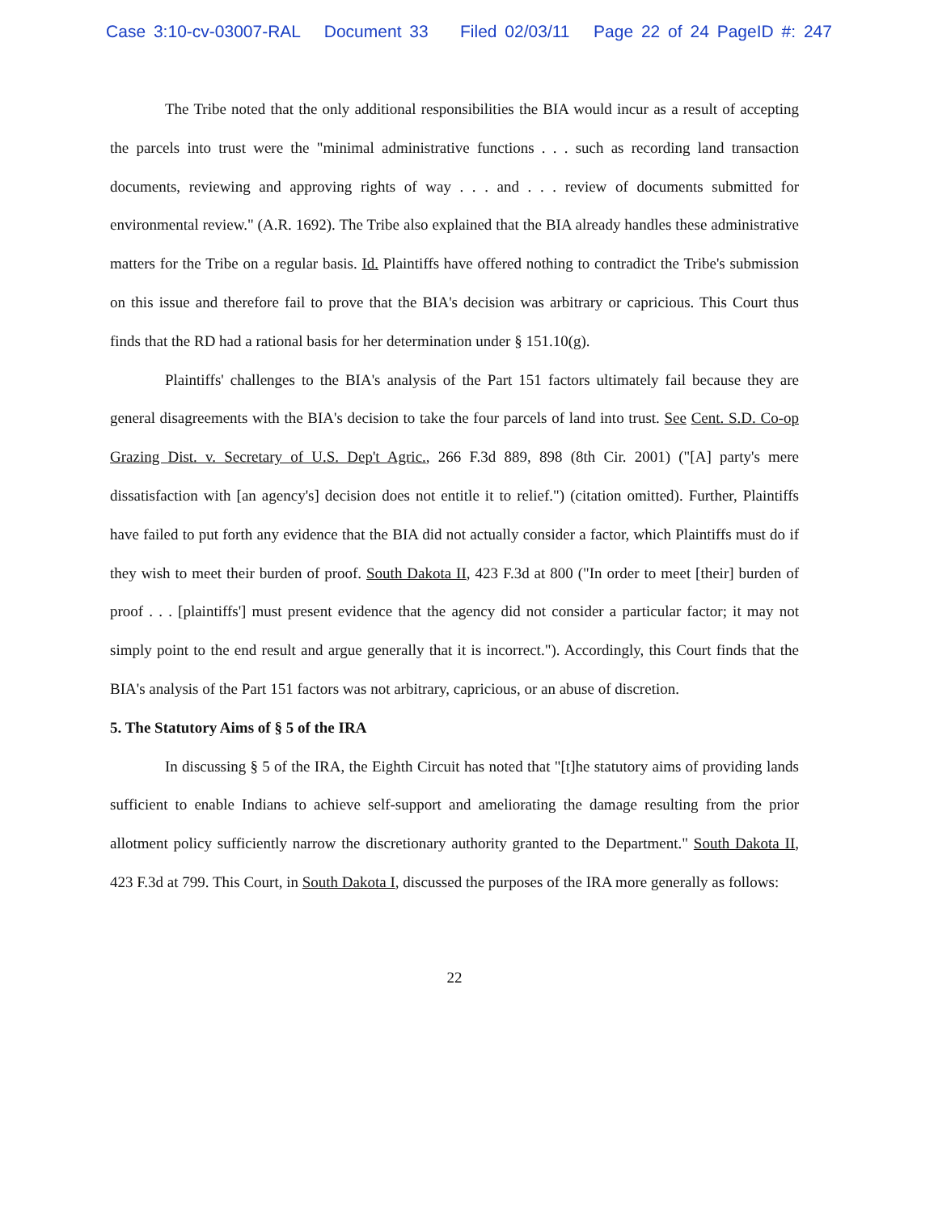Case 3:10-cv-03007-RAL Document 33 Filed 02/03/11 Page 22 of 24 PageID #: 247
The Tribe noted that the only additional responsibilities the BIA would incur as a result of accepting the parcels into trust were the "minimal administrative functions . . . such as recording land transaction documents, reviewing and approving rights of way . . . and . . . review of documents submitted for environmental review." (A.R. 1692). The Tribe also explained that the BIA already handles these administrative matters for the Tribe on a regular basis. Id. Plaintiffs have offered nothing to contradict the Tribe's submission on this issue and therefore fail to prove that the BIA's decision was arbitrary or capricious. This Court thus finds that the RD had a rational basis for her determination under § 151.10(g).
Plaintiffs' challenges to the BIA's analysis of the Part 151 factors ultimately fail because they are general disagreements with the BIA's decision to take the four parcels of land into trust. See Cent. S.D. Co-op Grazing Dist. v. Secretary of U.S. Dep't Agric., 266 F.3d 889, 898 (8th Cir. 2001) ("[A] party's mere dissatisfaction with [an agency's] decision does not entitle it to relief.") (citation omitted). Further, Plaintiffs have failed to put forth any evidence that the BIA did not actually consider a factor, which Plaintiffs must do if they wish to meet their burden of proof. South Dakota II, 423 F.3d at 800 ("In order to meet [their] burden of proof . . . [plaintiffs'] must present evidence that the agency did not consider a particular factor; it may not simply point to the end result and argue generally that it is incorrect."). Accordingly, this Court finds that the BIA's analysis of the Part 151 factors was not arbitrary, capricious, or an abuse of discretion.
5. The Statutory Aims of § 5 of the IRA
In discussing § 5 of the IRA, the Eighth Circuit has noted that "[t]he statutory aims of providing lands sufficient to enable Indians to achieve self-support and ameliorating the damage resulting from the prior allotment policy sufficiently narrow the discretionary authority granted to the Department." South Dakota II, 423 F.3d at 799. This Court, in South Dakota I, discussed the purposes of the IRA more generally as follows:
22